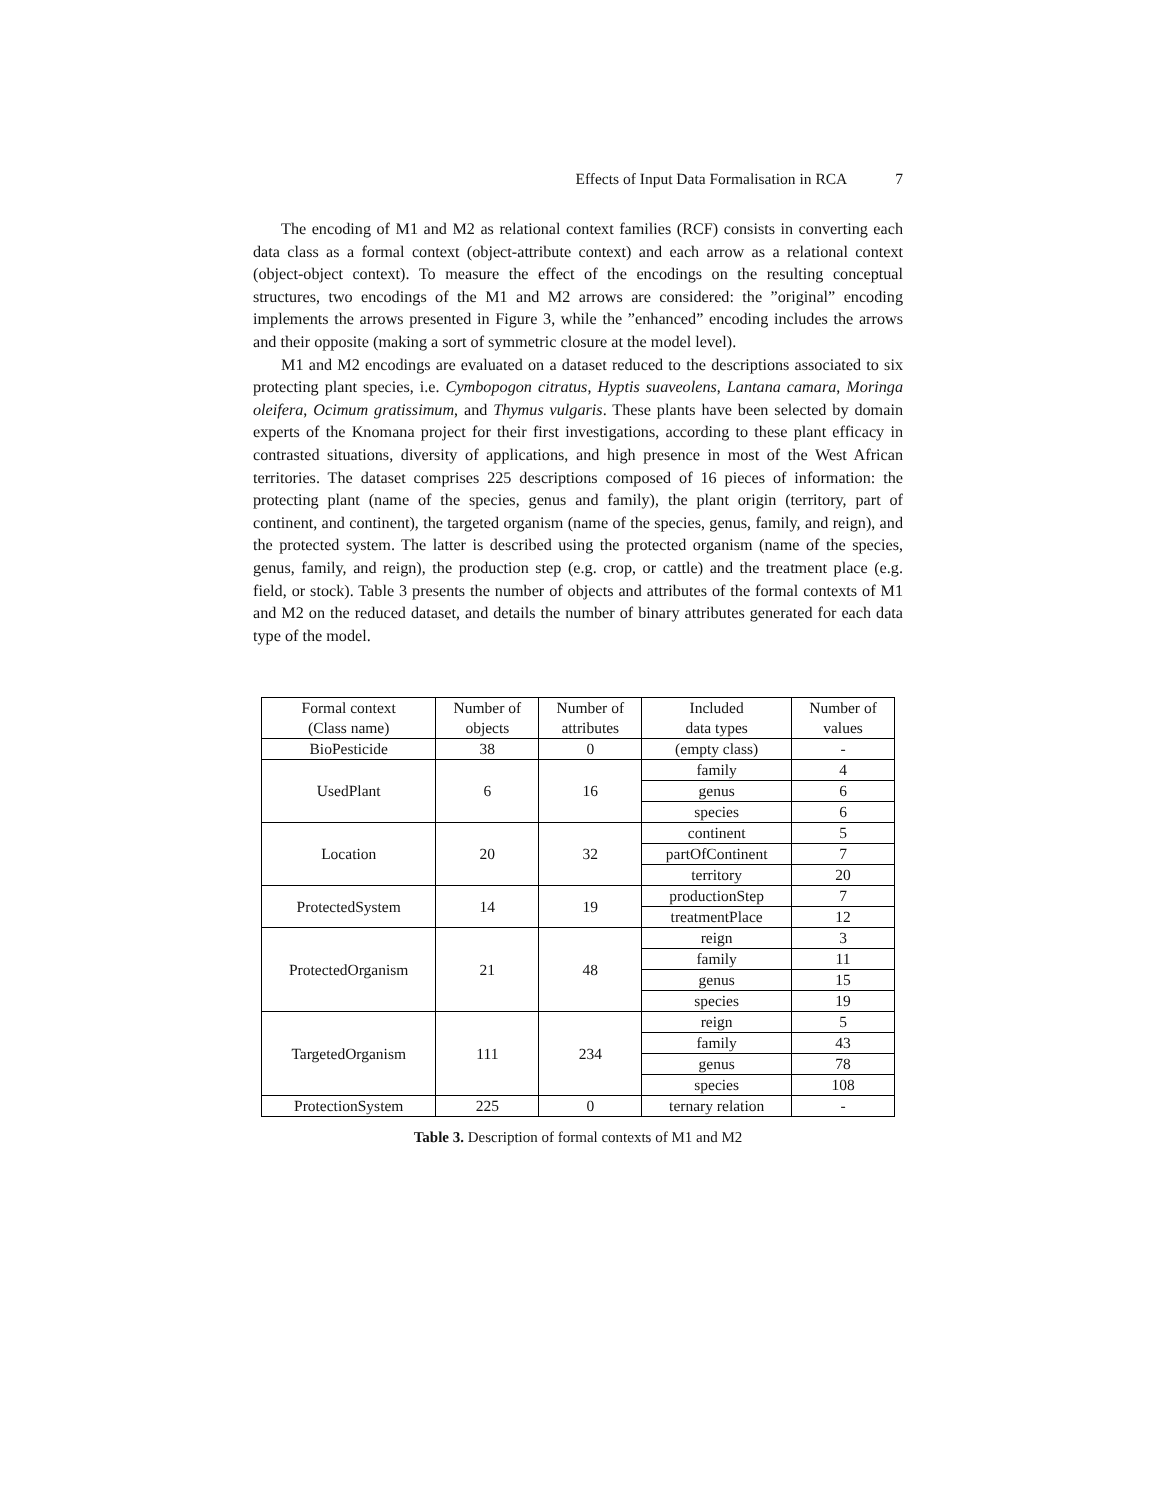Effects of Input Data Formalisation in RCA 7
The encoding of M1 and M2 as relational context families (RCF) consists in converting each data class as a formal context (object-attribute context) and each arrow as a relational context (object-object context). To measure the effect of the encodings on the resulting conceptual structures, two encodings of the M1 and M2 arrows are considered: the ”original” encoding implements the arrows presented in Figure 3, while the ”enhanced” encoding includes the arrows and their opposite (making a sort of symmetric closure at the model level).
M1 and M2 encodings are evaluated on a dataset reduced to the descriptions associated to six protecting plant species, i.e. Cymbopogon citratus, Hyptis suaveolens, Lantana camara, Moringa oleifera, Ocimum gratissimum, and Thymus vulgaris. These plants have been selected by domain experts of the Knomana project for their first investigations, according to these plant efficacy in contrasted situations, diversity of applications, and high presence in most of the West African territories. The dataset comprises 225 descriptions composed of 16 pieces of information: the protecting plant (name of the species, genus and family), the plant origin (territory, part of continent, and continent), the targeted organism (name of the species, genus, family, and reign), and the protected system. The latter is described using the protected organism (name of the species, genus, family, and reign), the production step (e.g. crop, or cattle) and the treatment place (e.g. field, or stock). Table 3 presents the number of objects and attributes of the formal contexts of M1 and M2 on the reduced dataset, and details the number of binary attributes generated for each data type of the model.
| Formal context (Class name) | Number of objects | Number of attributes | Included data types | Number of values |
| BioPesticide | 38 | 0 | (empty class) | - |
| UsedPlant | 6 | 16 | family | 4 |
| | | | genus | 6 |
| | | | species | 6 |
| Location | 20 | 32 | continent | 5 |
| | | | partOfContinent | 7 |
| | | | territory | 20 |
| ProtectedSystem | 14 | 19 | productionStep | 7 |
| | | | treatmentPlace | 12 |
| ProtectedOrganism | 21 | 48 | reign | 3 |
| | | | family | 11 |
| | | | genus | 15 |
| | | | species | 19 |
| TargetedOrganism | 111 | 234 | reign | 5 |
| | | | family | 43 |
| | | | genus | 78 |
| | | | species | 108 |
| ProtectionSystem | 225 | 0 | ternary relation | - |
Table 3. Description of formal contexts of M1 and M2